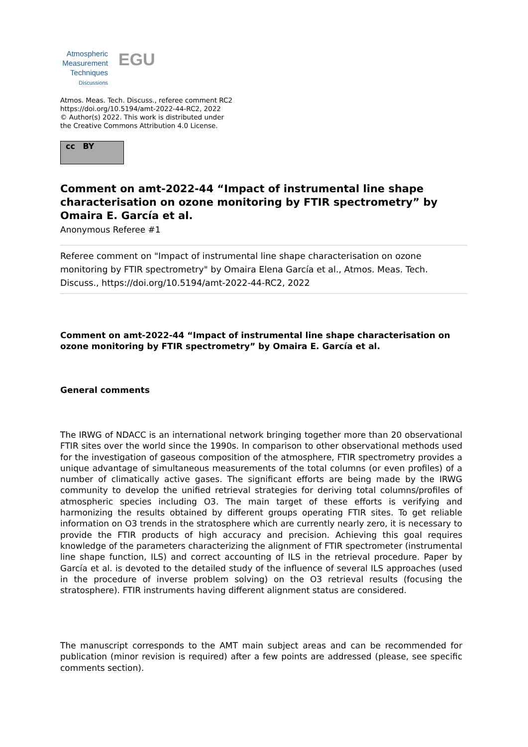Atmospheric
Measurement
Techniques
Discussions
EGU
Atmos. Meas. Tech. Discuss., referee comment RC2
https://doi.org/10.5194/amt-2022-44-RC2, 2022
© Author(s) 2022. This work is distributed under
the Creative Commons Attribution 4.0 License.
cc BY
Comment on amt-2022-44 “Impact of instrumental line shape characterisation on ozone monitoring by FTIR spectrometry” by Omaira E. García et al.
Anonymous Referee #1
Referee comment on "Impact of instrumental line shape characterisation on ozone monitoring by FTIR spectrometry" by Omaira Elena García et al., Atmos. Meas. Tech. Discuss., https://doi.org/10.5194/amt-2022-44-RC2, 2022
Comment on amt-2022-44 “Impact of instrumental line shape characterisation on ozone monitoring by FTIR spectrometry” by Omaira E. García et al.
General comments
The IRWG of NDACC is an international network bringing together more than 20 observational FTIR sites over the world since the 1990s. In comparison to other observational methods used for the investigation of gaseous composition of the atmosphere, FTIR spectrometry provides a unique advantage of simultaneous measurements of the total columns (or even profiles) of a number of climatically active gases. The significant efforts are being made by the IRWG community to develop the unified retrieval strategies for deriving total columns/profiles of atmospheric species including O3. The main target of these efforts is verifying and harmonizing the results obtained by different groups operating FTIR sites. To get reliable information on O3 trends in the stratosphere which are currently nearly zero, it is necessary to provide the FTIR products of high accuracy and precision. Achieving this goal requires knowledge of the parameters characterizing the alignment of FTIR spectrometer (instrumental line shape function, ILS) and correct accounting of ILS in the retrieval procedure. Paper by García et al. is devoted to the detailed study of the influence of several ILS approaches (used in the procedure of inverse problem solving) on the O3 retrieval results (focusing the stratosphere). FTIR instruments having different alignment status are considered.
The manuscript corresponds to the AMT main subject areas and can be recommended for publication (minor revision is required) after a few points are addressed (please, see specific comments section).